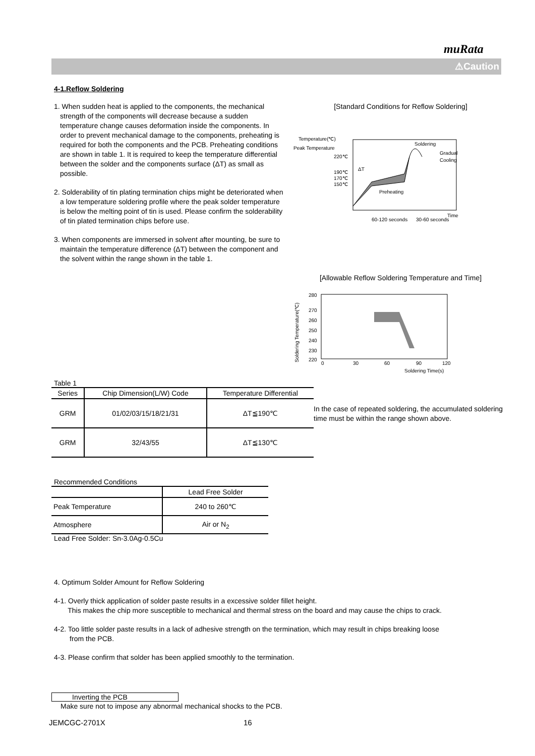muRata
⚠Caution
4-1.Reflow Soldering
1. When sudden heat is applied to the components, the mechanical strength of the components will decrease because a sudden temperature change causes deformation inside the components. In order to prevent mechanical damage to the components, preheating is required for both the components and the PCB. Preheating conditions are shown in table 1. It is required to keep the temperature differential between the solder and the components surface (ΔT) as small as possible.
2. Solderability of tin plating termination chips might be deteriorated when a low temperature soldering profile where the peak solder temperature is below the melting point of tin is used. Please confirm the solderability of tin plated termination chips before use.
3. When components are immersed in solvent after mounting, be sure to maintain the temperature difference (ΔT) between the component and the solvent within the range shown in the table 1.
[Standard Conditions for Reflow Soldering]
Temperature(℃)
Peak Temperature
220℃
190℃
170℃
150℃
ΔT
Preheating
Soldering
Gradual
Cooling
Time
60-120 seconds
30-60 seconds
[Allowable Reflow Soldering Temperature and Time]
Soldering Temperature(℃)
280
270
260
250
240
230
220
0
30
60
90
120
Soldering Time(s)
Table 1
| Series | Chip Dimension(L/W) Code | Temperature Differential |
| --- | --- | --- |
| GRM | 01/02/03/15/18/21/31 | ΔT≦190℃ |
| GRM | 32/43/55 | ΔT≦130℃ |
Recommended Conditions
| | Lead Free Solder |
| --- | --- |
| Peak Temperature | 240 to 260℃ |
| Atmosphere | Air or N<sub>2</sub> |
Lead Free Solder: Sn-3.0Ag-0.5Cu
In the case of repeated soldering, the accumulated soldering time must be within the range shown above.
4. Optimum Solder Amount for Reflow Soldering
4-1. Overly thick application of solder paste results in a excessive solder fillet height.
This makes the chip more susceptible to mechanical and thermal stress on the board and may cause the chips to crack.
4-2. Too little solder paste results in a lack of adhesive strength on the termination, which may result in chips breaking loose
from the PCB.
4-3. Please confirm that solder has been applied smoothly to the termination.
Inverting the PCB
Make sure not to impose any abnormal mechanical shocks to the PCB.
JEMCGC-2701X 16